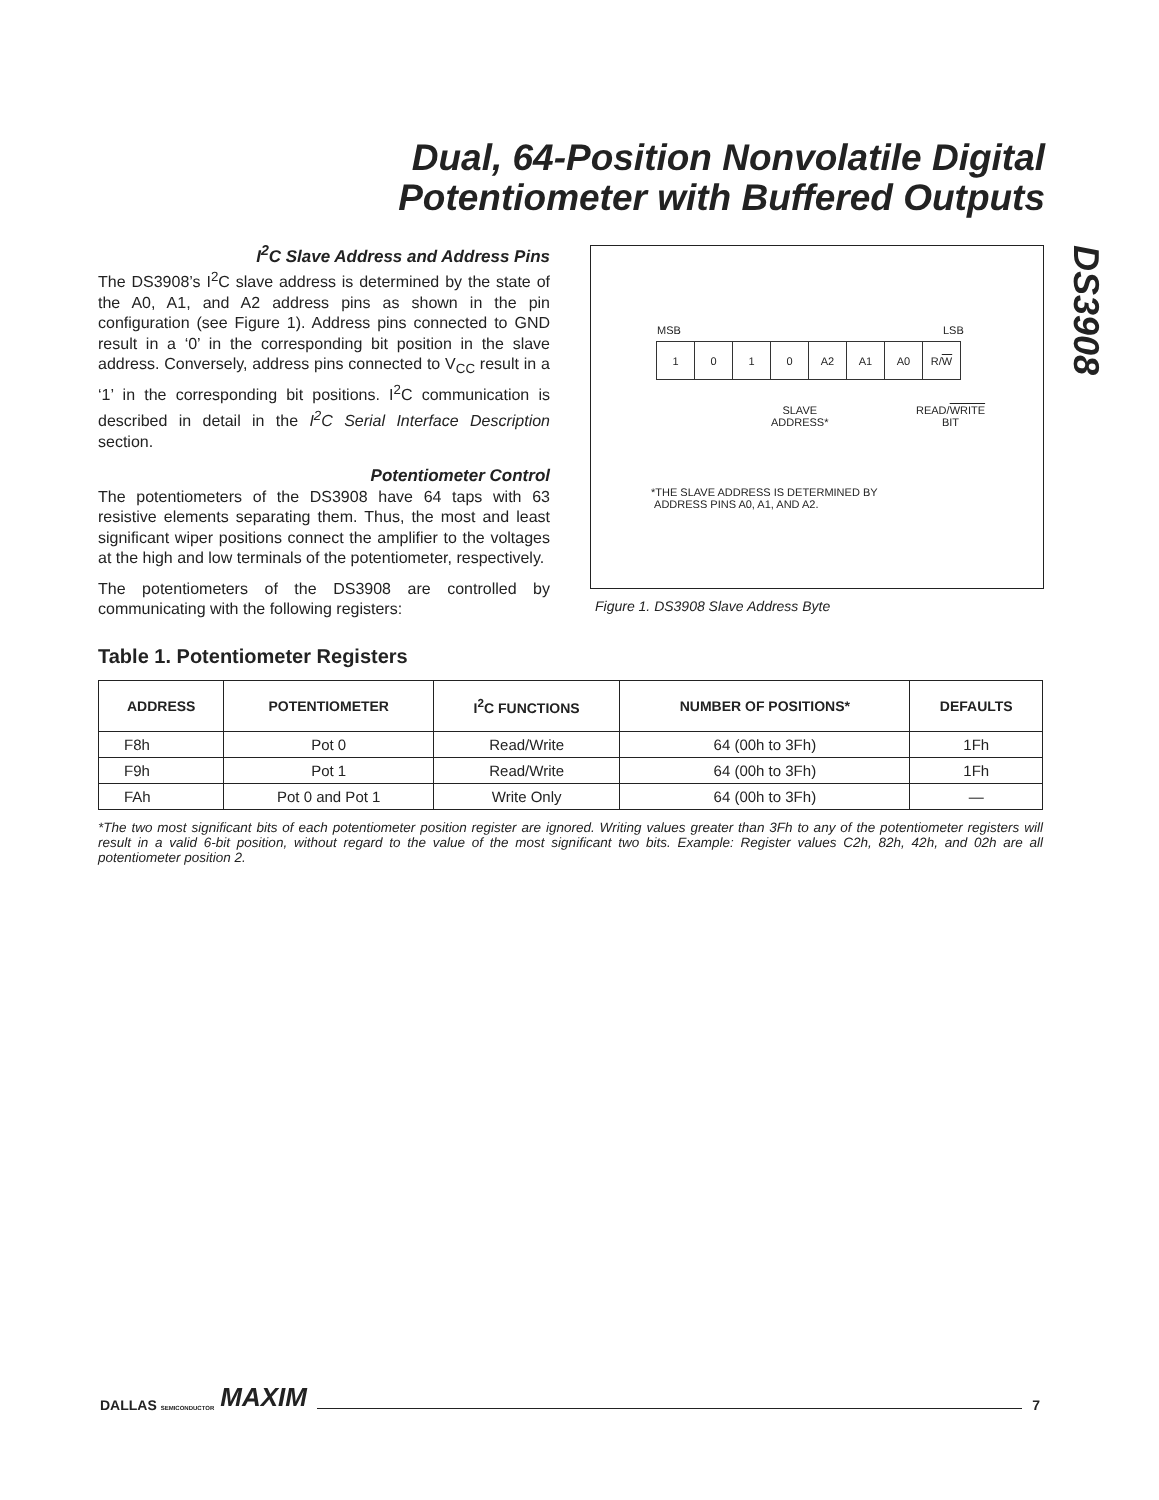Dual, 64-Position Nonvolatile Digital Potentiometer with Buffered Outputs
DS3908
I<sup>2</sup>C Slave Address and Address Pins
The DS3908’s I<sup>2</sup>C slave address is determined by the state of the A0, A1, and A2 address pins as shown in the pin configuration (see Figure 1). Address pins connected to GND result in a ‘0’ in the corresponding bit position in the slave address. Conversely, address pins connected to V<sub>CC</sub> result in a ‘1’ in the corresponding bit positions. I<sup>2</sup>C communication is described in detail in the I<sup>2</sup>C Serial Interface Description section.
Potentiometer Control
The potentiometers of the DS3908 have 64 taps with 63 resistive elements separating them. Thus, the most and least significant wiper positions connect the amplifier to the voltages at the high and low terminals of the potentiometer, respectively.
The potentiometers of the DS3908 are controlled by communicating with the following registers:
MSB LSB
1 0 1 0 A2 A1 A0 R/ W
SLAVE
ADDRESS*
READ/WRITE
BIT
*THE SLAVE ADDRESS IS DETERMINED BY
ADDRESS PINS A0, A1, AND A2.
Figure 1. DS3908 Slave Address Byte
Table 1. Potentiometer Registers
| ADDRESS | POTENTIOMETER | I<sup>2</sup>C FUNCTIONS | NUMBER OF POSITIONS* | DEFAULTS |
| --- | --- | --- | --- | --- |
| F8h | Pot 0 | Read/Write | 64 (00h to 3Fh) | 1Fh |
| F9h | Pot 1 | Read/Write | 64 (00h to 3Fh) | 1Fh |
| FAh | Pot 0 and Pot 1 | Write Only | 64 (00h to 3Fh) | — |
*The two most significant bits of each potentiometer position register are ignored. Writing values greater than 3Fh to any of the potentiometer registers will result in a valid 6-bit position, without regard to the value of the most significant two bits. Example: Register values C2h, 82h, 42h, and 02h are all potentiometer position 2.
DALLAS SEMICONDUCTOR MAXIM 7